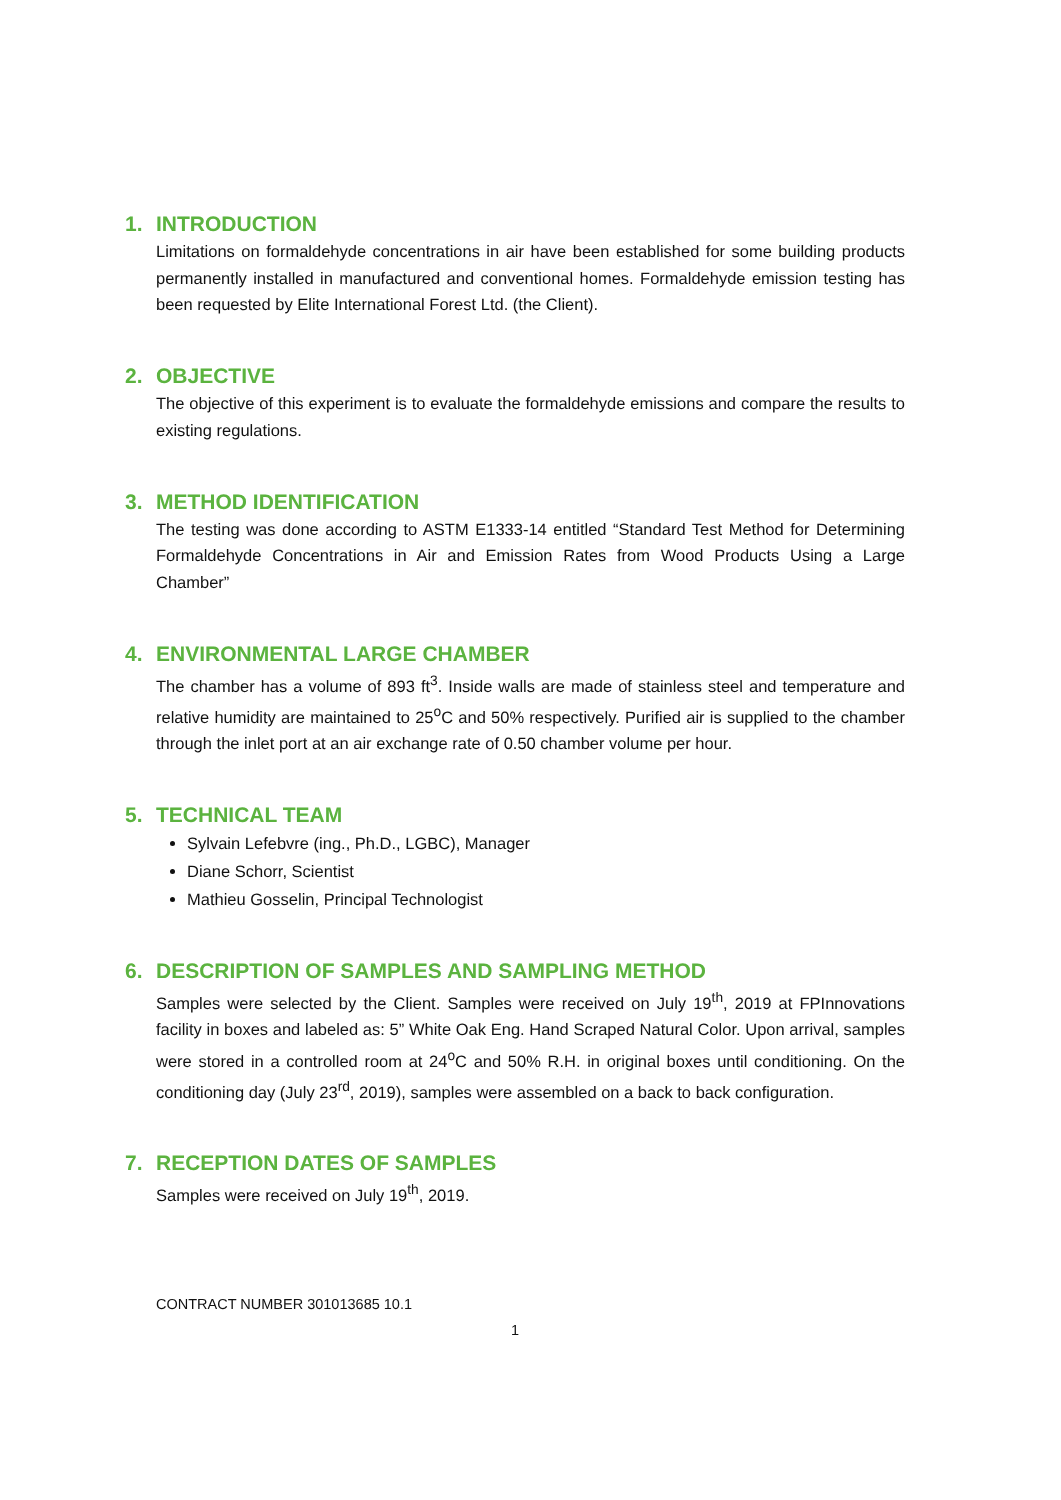1. INTRODUCTION
Limitations on formaldehyde concentrations in air have been established for some building products permanently installed in manufactured and conventional homes. Formaldehyde emission testing has been requested by Elite International Forest Ltd. (the Client).
2. OBJECTIVE
The objective of this experiment is to evaluate the formaldehyde emissions and compare the results to existing regulations.
3. METHOD IDENTIFICATION
The testing was done according to ASTM E1333-14 entitled “Standard Test Method for Determining Formaldehyde Concentrations in Air and Emission Rates from Wood Products Using a Large Chamber”
4. ENVIRONMENTAL LARGE CHAMBER
The chamber has a volume of 893 ft<sup>3</sup>. Inside walls are made of stainless steel and temperature and relative humidity are maintained to 25<sup>o</sup>C and 50% respectively. Purified air is supplied to the chamber through the inlet port at an air exchange rate of 0.50 chamber volume per hour.
5. TECHNICAL TEAM
Sylvain Lefebvre (ing., Ph.D., LGBC), Manager
Diane Schorr, Scientist
Mathieu Gosselin, Principal Technologist
6. DESCRIPTION OF SAMPLES AND SAMPLING METHOD
Samples were selected by the Client. Samples were received on July 19<sup>th</sup>, 2019 at FPInnovations facility in boxes and labeled as: 5” White Oak Eng. Hand Scraped Natural Color. Upon arrival, samples were stored in a controlled room at 24<sup>o</sup>C and 50% R.H. in original boxes until conditioning. On the conditioning day (July 23<sup>rd</sup>, 2019), samples were assembled on a back to back configuration.
7. RECEPTION DATES OF SAMPLES
Samples were received on July 19<sup>th</sup>, 2019.
CONTRACT NUMBER 301013685 10.1
1